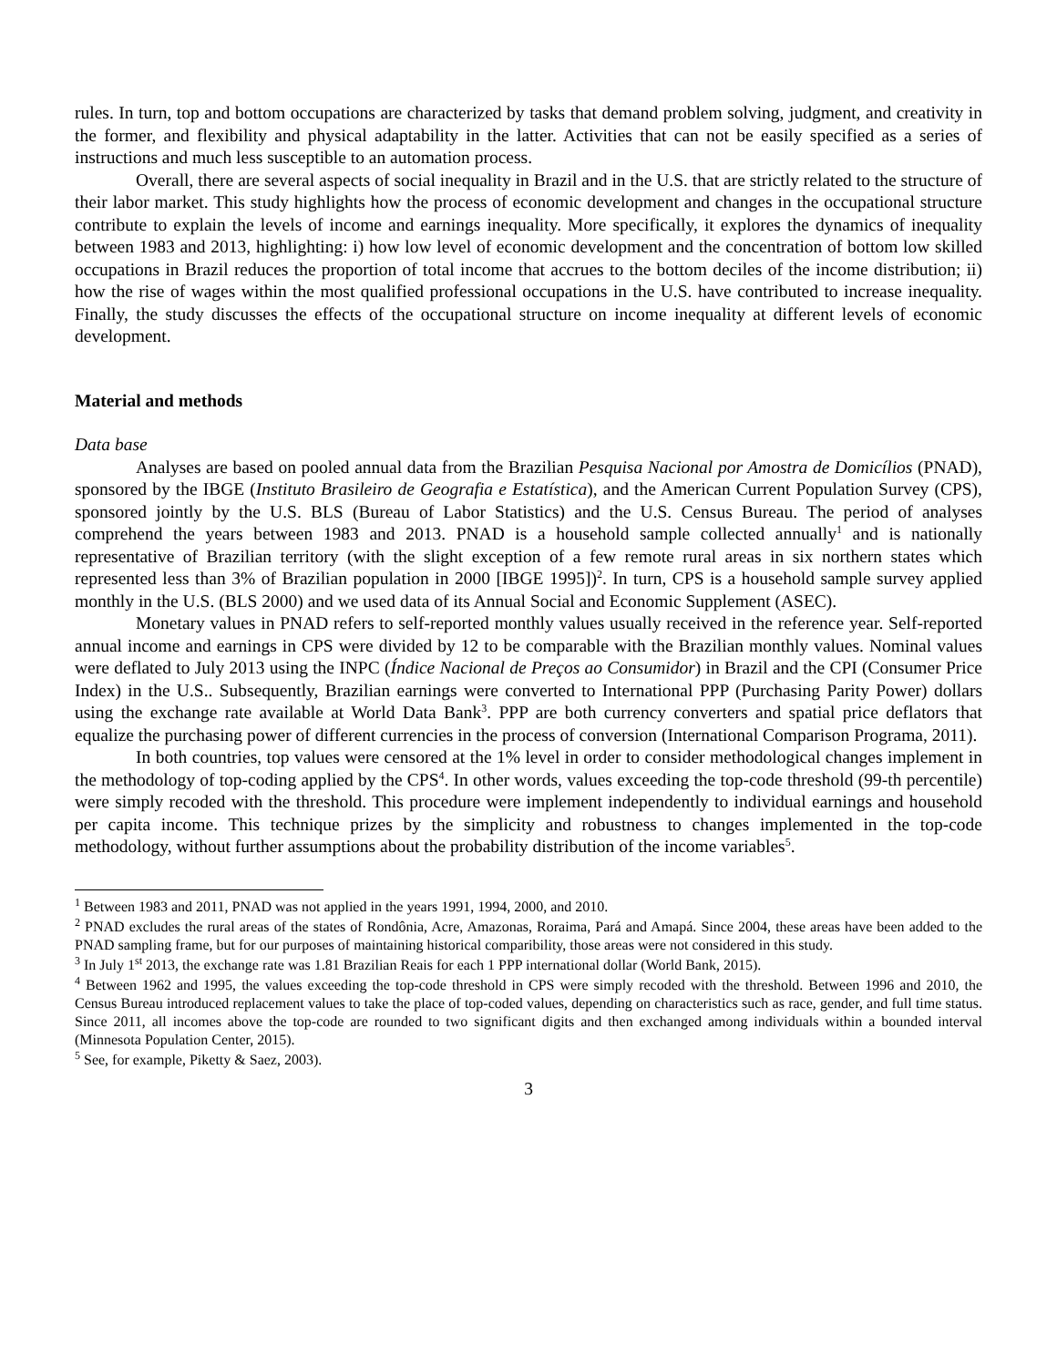rules. In turn, top and bottom occupations are characterized by tasks that demand problem solving, judgment, and creativity in the former, and flexibility and physical adaptability in the latter. Activities that can not be easily specified as a series of instructions and much less susceptible to an automation process.
Overall, there are several aspects of social inequality in Brazil and in the U.S. that are strictly related to the structure of their labor market. This study highlights how the process of economic development and changes in the occupational structure contribute to explain the levels of income and earnings inequality. More specifically, it explores the dynamics of inequality between 1983 and 2013, highlighting: i) how low level of economic development and the concentration of bottom low skilled occupations in Brazil reduces the proportion of total income that accrues to the bottom deciles of the income distribution; ii) how the rise of wages within the most qualified professional occupations in the U.S. have contributed to increase inequality. Finally, the study discusses the effects of the occupational structure on income inequality at different levels of economic development.
Material and methods
Data base
Analyses are based on pooled annual data from the Brazilian Pesquisa Nacional por Amostra de Domicílios (PNAD), sponsored by the IBGE (Instituto Brasileiro de Geografia e Estatística), and the American Current Population Survey (CPS), sponsored jointly by the U.S. BLS (Bureau of Labor Statistics) and the U.S. Census Bureau. The period of analyses comprehend the years between 1983 and 2013. PNAD is a household sample collected annually<sup>1</sup> and is nationally representative of Brazilian territory (with the slight exception of a few remote rural areas in six northern states which represented less than 3% of Brazilian population in 2000 [IBGE 1995])<sup>2</sup>. In turn, CPS is a household sample survey applied monthly in the U.S. (BLS 2000) and we used data of its Annual Social and Economic Supplement (ASEC).
Monetary values in PNAD refers to self-reported monthly values usually received in the reference year. Self-reported annual income and earnings in CPS were divided by 12 to be comparable with the Brazilian monthly values. Nominal values were deflated to July 2013 using the INPC (Índice Nacional de Preços ao Consumidor) in Brazil and the CPI (Consumer Price Index) in the U.S.. Subsequently, Brazilian earnings were converted to International PPP (Purchasing Parity Power) dollars using the exchange rate available at World Data Bank<sup>3</sup>. PPP are both currency converters and spatial price deflators that equalize the purchasing power of different currencies in the process of conversion (International Comparison Programa, 2011).
In both countries, top values were censored at the 1% level in order to consider methodological changes implement in the methodology of top-coding applied by the CPS<sup>4</sup>. In other words, values exceeding the top-code threshold (99-th percentile) were simply recoded with the threshold. This procedure were implement independently to individual earnings and household per capita income. This technique prizes by the simplicity and robustness to changes implemented in the top-code methodology, without further assumptions about the probability distribution of the income variables<sup>5</sup>.
<sup>1</sup> Between 1983 and 2011, PNAD was not applied in the years 1991, 1994, 2000, and 2010.
<sup>2</sup> PNAD excludes the rural areas of the states of Rondônia, Acre, Amazonas, Roraima, Pará and Amapá. Since 2004, these areas have been added to the PNAD sampling frame, but for our purposes of maintaining historical comparibility, those areas were not considered in this study.
<sup>3</sup> In July 1<sup>st</sup> 2013, the exchange rate was 1.81 Brazilian Reais for each 1 PPP international dollar (World Bank, 2015).
<sup>4</sup> Between 1962 and 1995, the values exceeding the top-code threshold in CPS were simply recoded with the threshold. Between 1996 and 2010, the Census Bureau introduced replacement values to take the place of top-coded values, depending on characteristics such as race, gender, and full time status. Since 2011, all incomes above the top-code are rounded to two significant digits and then exchanged among individuals within a bounded interval (Minnesota Population Center, 2015).
<sup>5</sup> See, for example, Piketty & Saez, 2003).
3